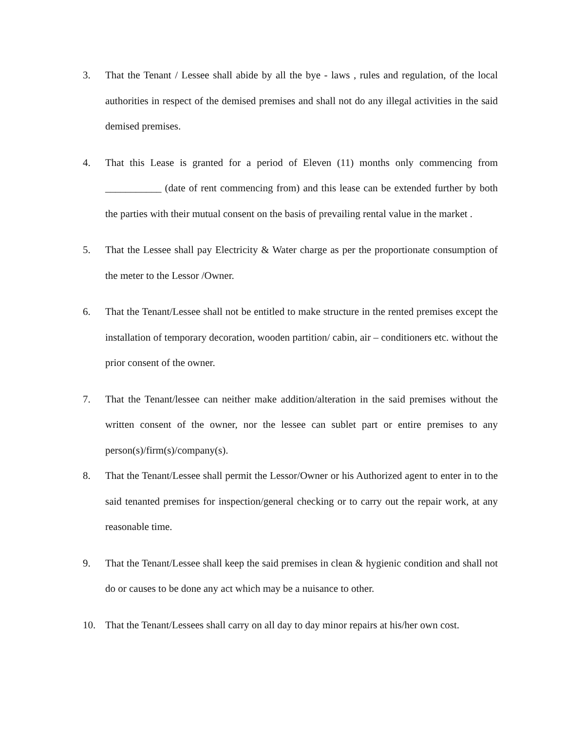3. That the Tenant / Lessee shall abide by all the bye - laws , rules and regulation, of the local authorities in respect of the demised premises and shall not do any illegal activities in the said demised premises.
4. That this Lease is granted for a period of Eleven (11) months only commencing from ___________ (date of rent commencing from) and this lease can be extended further by both the parties with their mutual consent on the basis of prevailing rental value in the market .
5. That the Lessee shall pay Electricity & Water charge as per the proportionate consumption of the meter to the Lessor /Owner.
6. That the Tenant/Lessee shall not be entitled to make structure in the rented premises except the installation of temporary decoration, wooden partition/ cabin, air – conditioners etc. without the prior consent of the owner.
7. That the Tenant/lessee can neither make addition/alteration in the said premises without the written consent of the owner, nor the lessee can sublet part or entire premises to any person(s)/firm(s)/company(s).
8. That the Tenant/Lessee shall permit the Lessor/Owner or his Authorized agent to enter in to the said tenanted premises for inspection/general checking or to carry out the repair work, at any reasonable time.
9. That the Tenant/Lessee shall keep the said premises in clean & hygienic condition and shall not do or causes to be done any act which may be a nuisance to other.
10. That the Tenant/Lessees shall carry on all day to day minor repairs at his/her own cost.